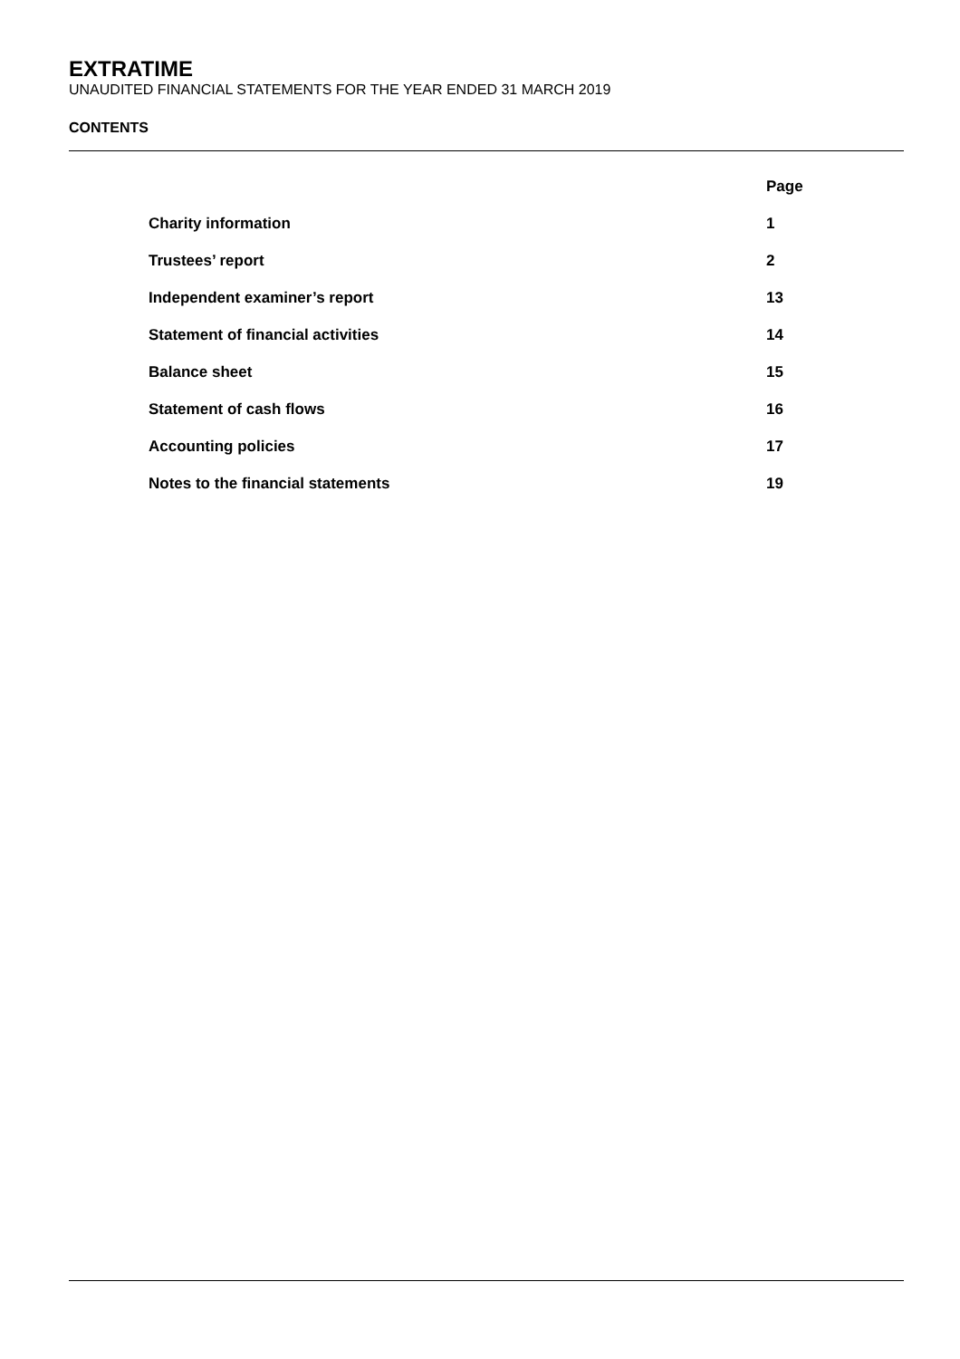EXTRATIME
UNAUDITED FINANCIAL STATEMENTS FOR THE YEAR ENDED 31 MARCH 2019
CONTENTS
| | Page |
| --- | --- |
| Charity information | 1 |
| Trustees’ report | 2 |
| Independent examiner’s report | 13 |
| Statement of financial activities | 14 |
| Balance sheet | 15 |
| Statement of cash flows | 16 |
| Accounting policies | 17 |
| Notes to the financial statements | 19 |